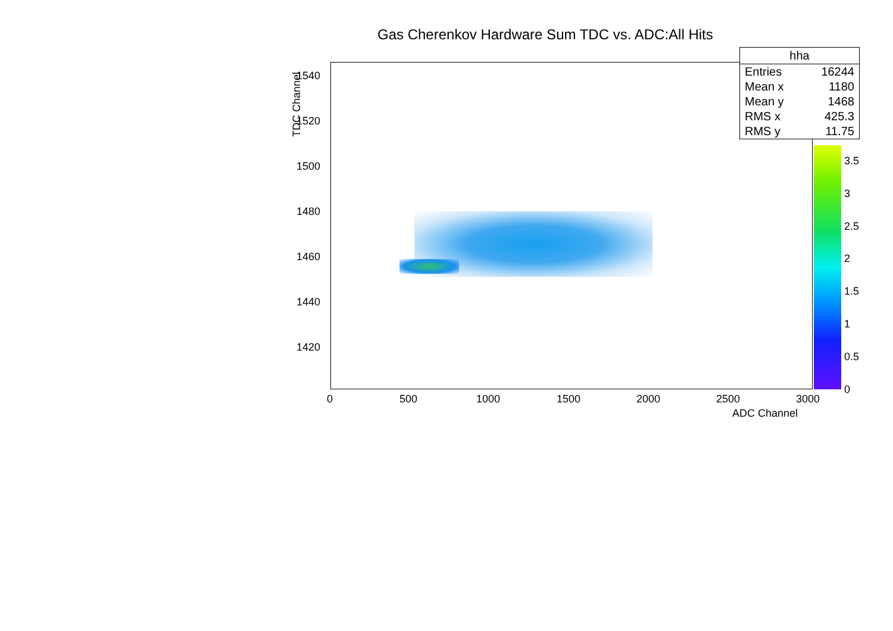Gas Cherenkov Hardware Sum TDC vs. ADC:All Hits
TDC Channel
1540
1520
1500
1480
1460
1440
1420
0 500 1000 1500 2000 2500 3000
ADC Channel
3.5
3
2.5
2
1.5
1
0.5
0
| hha | |
| --- | --- |
| Entries | 16244 |
| Mean x | 1180 |
| Mean y | 1468 |
| RMS x | 425.3 |
| RMS y | 11.75 |